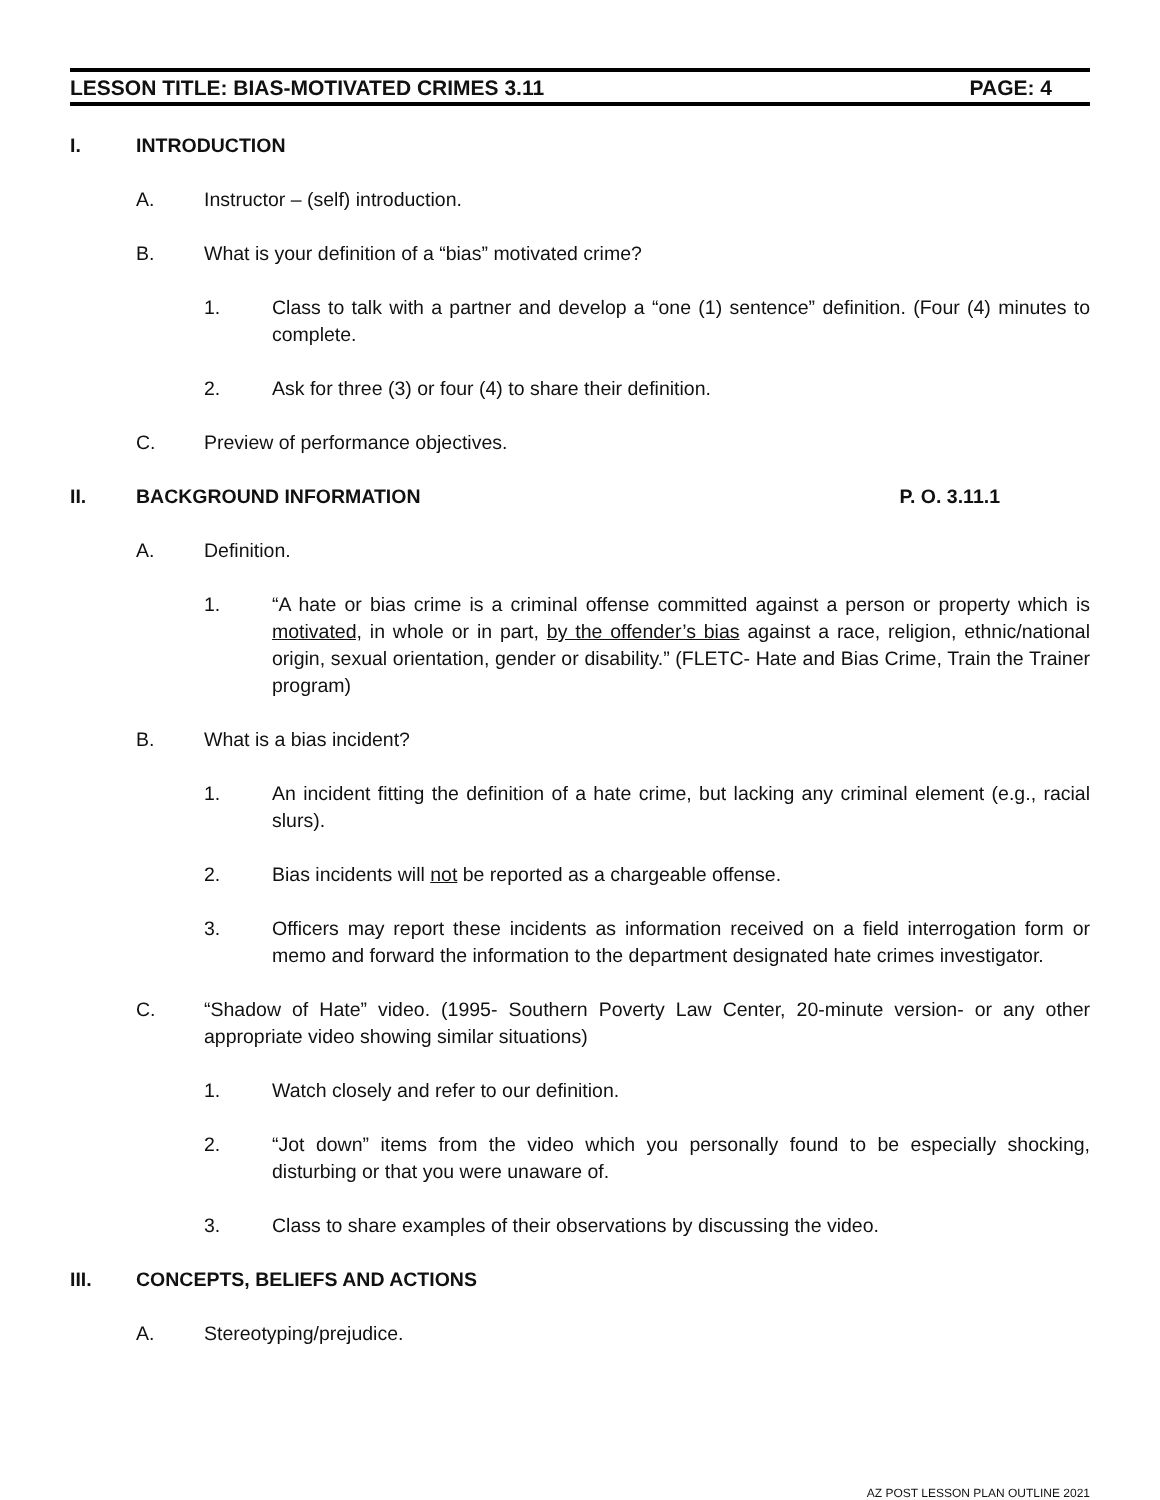LESSON TITLE: BIAS-MOTIVATED CRIMES 3.11 PAGE: 4
I. INTRODUCTION
A. Instructor – (self) introduction.
B. What is your definition of a “bias” motivated crime?
1. Class to talk with a partner and develop a “one (1) sentence” definition. (Four (4) minutes to complete.
2. Ask for three (3) or four (4) to share their definition.
C. Preview of performance objectives.
II. BACKGROUND INFORMATION P. O. 3.11.1
A. Definition.
1. “A hate or bias crime is a criminal offense committed against a person or property which is motivated, in whole or in part, by the offender’s bias against a race, religion, ethnic/national origin, sexual orientation, gender or disability.” (FLETC- Hate and Bias Crime, Train the Trainer program)
B. What is a bias incident?
1. An incident fitting the definition of a hate crime, but lacking any criminal element (e.g., racial slurs).
2. Bias incidents will not be reported as a chargeable offense.
3. Officers may report these incidents as information received on a field interrogation form or memo and forward the information to the department designated hate crimes investigator.
C. “Shadow of Hate” video. (1995- Southern Poverty Law Center, 20-minute version- or any other appropriate video showing similar situations)
1. Watch closely and refer to our definition.
2. “Jot down” items from the video which you personally found to be especially shocking, disturbing or that you were unaware of.
3. Class to share examples of their observations by discussing the video.
III. CONCEPTS, BELIEFS AND ACTIONS
A. Stereotyping/prejudice.
AZ POST LESSON PLAN OUTLINE 2021